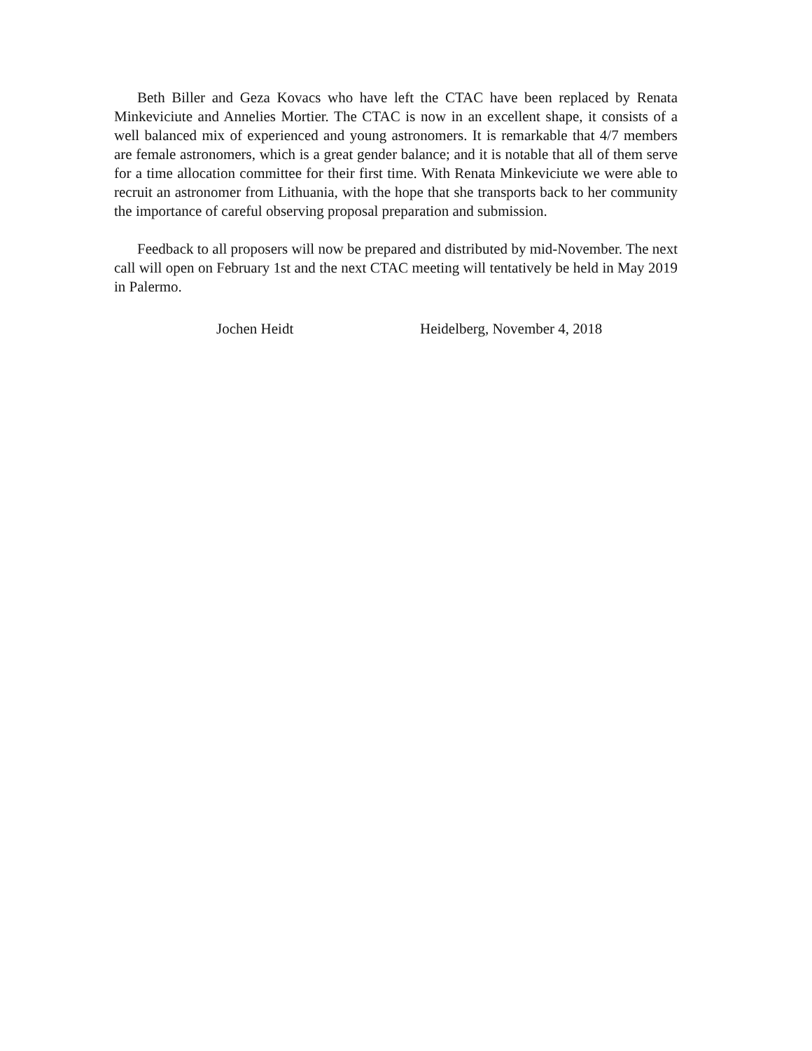Beth Biller and Geza Kovacs who have left the CTAC have been replaced by Renata Minkeviciute and Annelies Mortier. The CTAC is now in an excellent shape, it consists of a well balanced mix of experienced and young astronomers. It is remarkable that 4/7 members are female astronomers, which is a great gender balance; and it is notable that all of them serve for a time allocation committee for their first time. With Renata Minkeviciute we were able to recruit an astronomer from Lithuania, with the hope that she transports back to her community the importance of careful observing proposal preparation and submission.
Feedback to all proposers will now be prepared and distributed by mid-November. The next call will open on February 1st and the next CTAC meeting will tentatively be held in May 2019 in Palermo.
Jochen Heidt Heidelberg, November 4, 2018